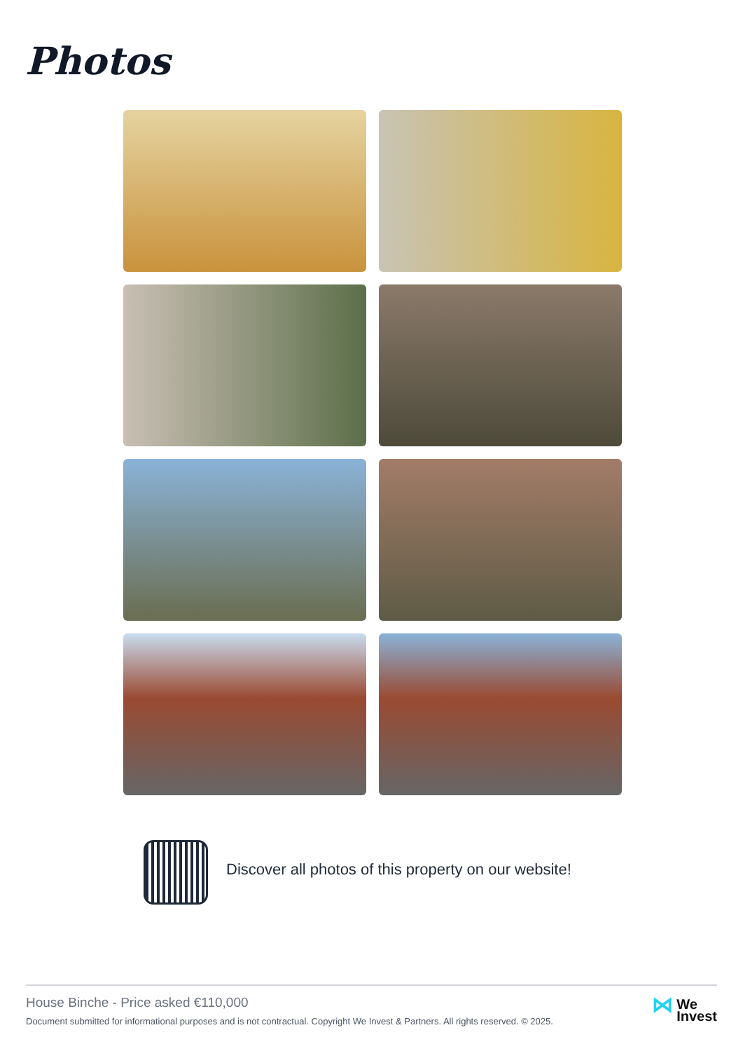Photos
Discover all photos of this property on our website!
House Binche - Price asked €110,000
Document submitted for informational purposes and is not contractual. Copyright We Invest & Partners. All rights reserved. © 2025.
⋈ We
Invest